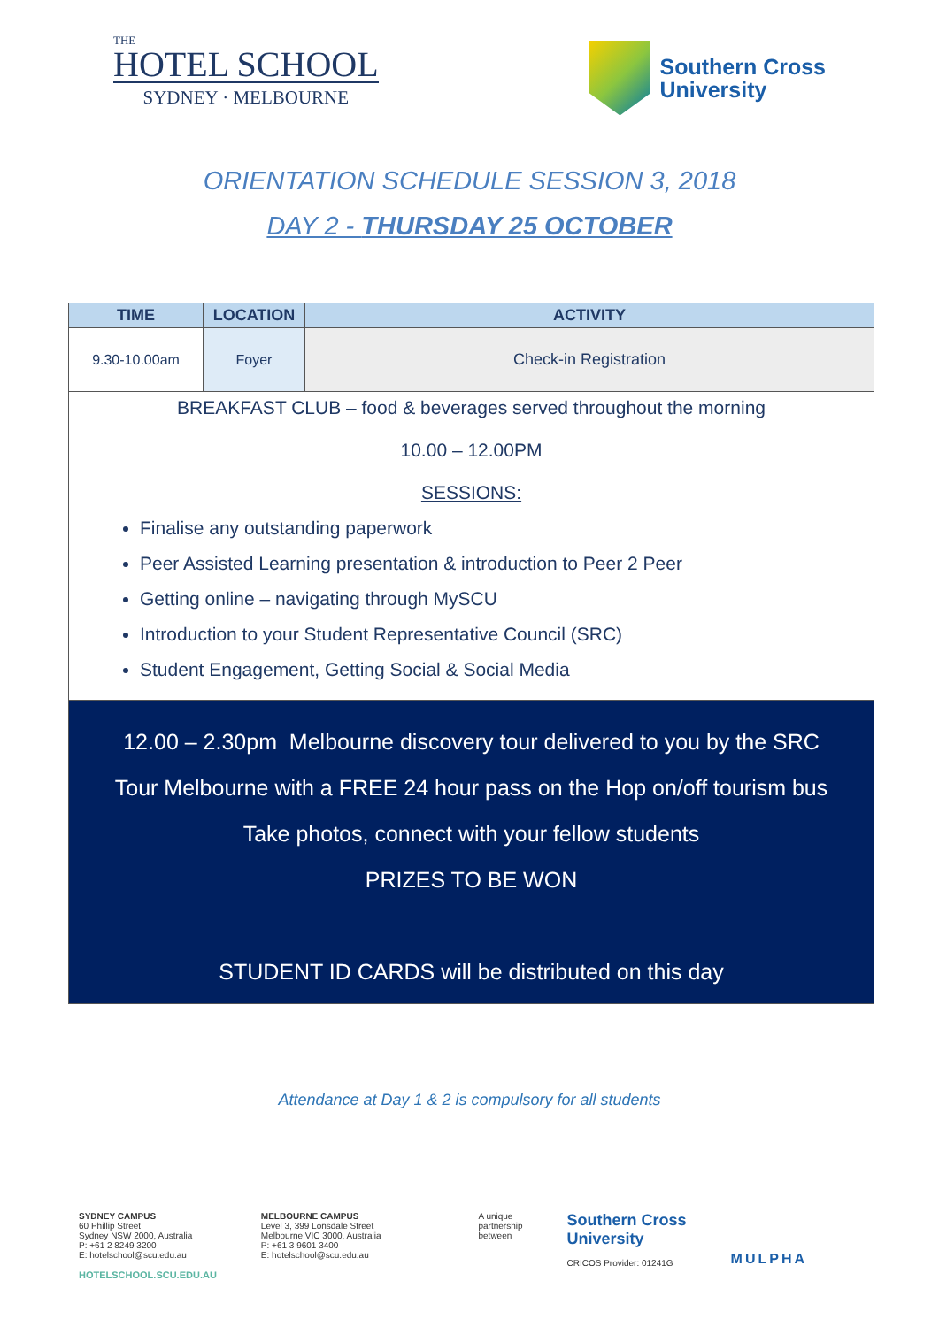THE
HOTEL SCHOOL
SYDNEY · MELBOURNE
Southern Cross
University
ORIENTATION SCHEDULE SESSION 3, 2018
DAY 2 - THURSDAY 25 OCTOBER
| TIME | LOCATION | ACTIVITY |
| --- | --- | --- |
| 9.30-10.00am | Foyer | Check-in Registration |
| BREAKFAST CLUB – food & beverages served throughout the morning 10.00 – 12.00PM SESSIONS: Finalise any outstanding paperwork Peer Assisted Learning presentation & introduction to Peer 2 Peer Getting online – navigating through MySCU Introduction to your Student Representative Council (SRC) Student Engagement, Getting Social & Social Media | | |
| 12.00 – 2.30pm Melbourne discovery tour delivered to you by the SRC Tour Melbourne with a FREE 24 hour pass on the Hop on/off tourism bus Take photos, connect with your fellow students PRIZES TO BE WON STUDENT ID CARDS will be distributed on this day | | |
Attendance at Day 1 & 2 is compulsory for all students
SYDNEY CAMPUS
60 Phillip Street
Sydney NSW 2000, Australia
P: +61 2 8249 3200
E: hotelschool@scu.edu.au
HOTELSCHOOL.SCU.EDU.AU
MELBOURNE CAMPUS
Level 3, 399 Lonsdale Street
Melbourne VIC 3000, Australia
P: +61 3 9601 3400
E: hotelschool@scu.edu.au
A unique
partnership
between
Southern Cross
University
CRICOS Provider: 01241G
MULPHA